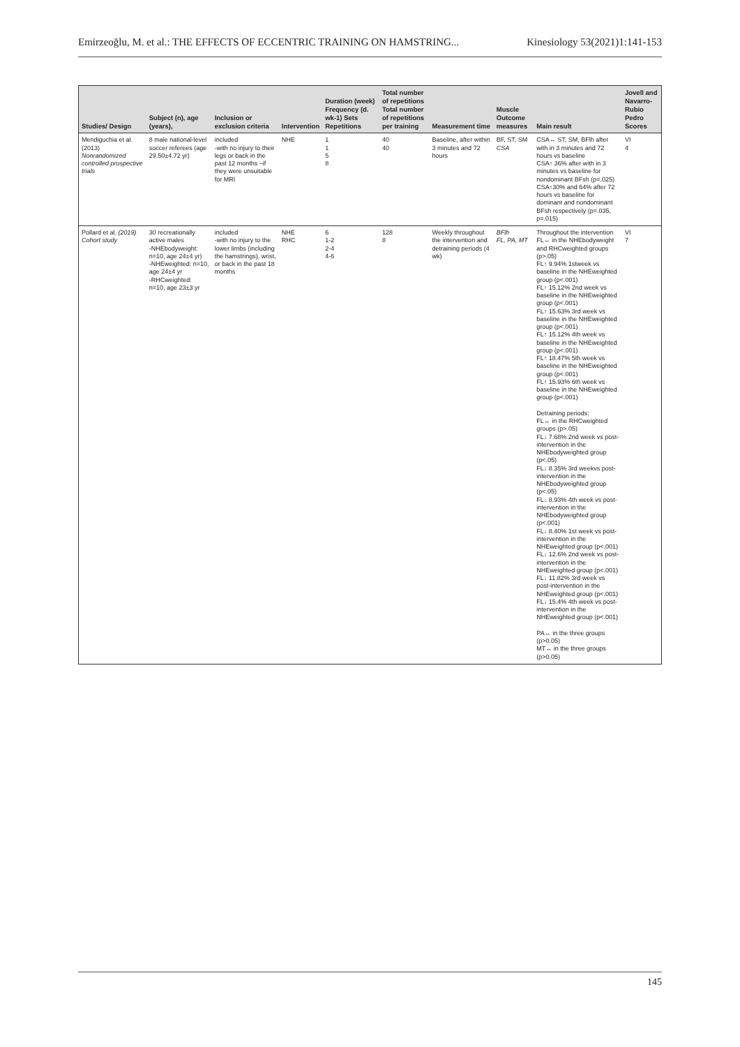Emirzeoğlu, M. et al.: THE EFFECTS OF ECCENTRIC TRAINING ON HAMSTRING... Kinesiology 53(2021)1:141-153
| Studies/ Design | Subject (n), age (years), | Inclusion or exclusion criteria | Intervention | Duration (week) Frequency (d. wk-1) Sets Repetitions | Total number of repetitions Total number of repetitions per training | Measurement time | Muscle Outcome measures | Main result | Jovell and Navarro-Rubio Pedro Scores |
| --- | --- | --- | --- | --- | --- | --- | --- | --- | --- |
| Mendiguchia et al. (2013) Nonrandomized controlled prospective trials | 8 male national-level soccer referees (age 29.50±4.72 yr) | included -with no injury to their legs or back in the past 12 months –if they were unsuitable for MRI | NHE | 1 1 5 8 | 40 40 | Baseline, after within 3 minutes and 72 hours | BF, ST, SM CSA | CSA↔ ST, SM, BFlh after with in 3 minutes and 72 hours vs baseline CSA↑ 36% after with in 3 minutes vs baseline for nondominant BFsh (p=.025) CSA↑30% and 64% after 72 hours vs baseline for dominant and nondominant BFsh respectively (p=.035, p=.015) | VI 4 |
| Pollard et al. (2019) Cohort study | 30 recreationally active males -NHEbodyweight: n=10, age 24±4 yr) -NHEweighted: n=10, age 24±4 yr -RHCweighted: n=10, age 23±3 yr | included -with no injury to the lower limbs (including the hamstrings), wrist, or back in the past 18 months | NHE RHC | 6 1-2 2-4 4-6 | 128 8 | Weekly throughout the intervention and detraining periods (4 wk) | BFlh FL, PA, MT | Throughout the intervention FL↔ in the NHEbodyweight and RHCweighted groups (p>.05) FL↑ 9.94% 1stweek vs baseline in the NHEweighted group (p<.001) FL↑ 15.12% 2nd week vs baseline in the NHEweighted group (p<.001) FL↑ 15.63% 3rd week vs baseline in the NHEweighted group (p<.001) FL↑ 15.12% 4th week vs baseline in the NHEweighted group (p<.001) FL↑ 18.47% 5th week vs baseline in the NHEweighted group (p<.001) FL↑ 15.93% 6th week vs baseline in the NHEweighted group (p<.001) Detraining periods: FL↔ in the RHCweighted groups (p>.05) FL↓ 7.68% 2nd week vs post-intervention in the NHEbodyweighted group (p<.05) FL↓ 8.35% 3rd weekvs post-intervention in the NHEbodyweighted group (p<.05) FL↓ 8.93% 4th week vs post-intervention in the NHEbodyweighted group (p<.001) FL↓ 8.40% 1st week vs post-intervention in the NHEweighted group (p<.001) FL↓ 12.6% 2nd week vs post-intervention in the NHEweighted group (p<.001) FL↓ 11.82% 3rd week vs post-intervention in the NHEweighted group (p<.001) FL↓ 15.4% 4th week vs post-intervention in the NHEweighted group (p<.001) PA↔ in the three groups (p>0.05) MT↔ in the three groups (p>0.05) | VI 7 |
145